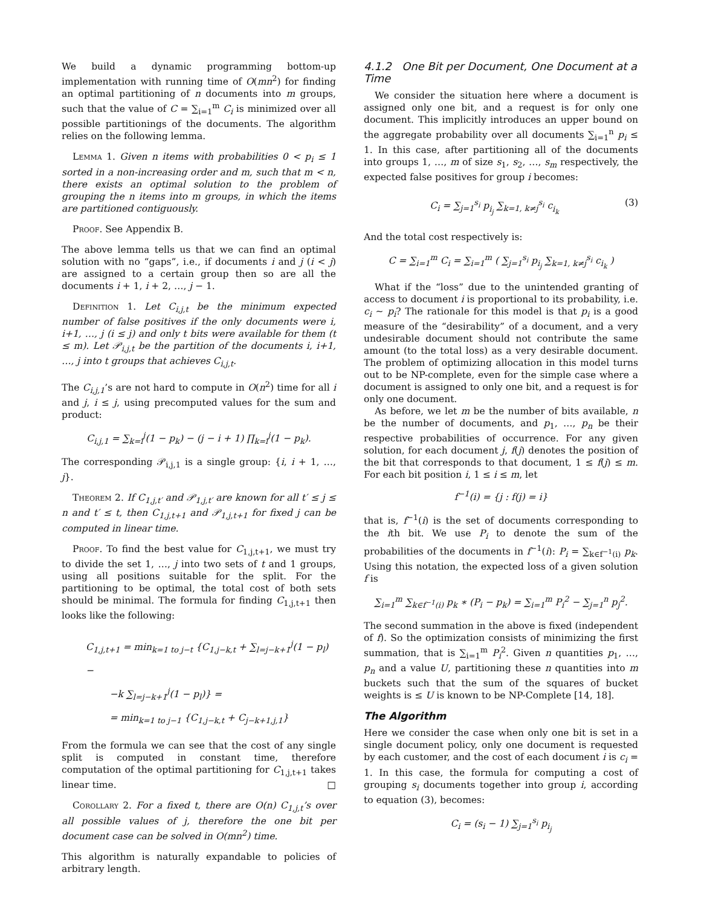We build a dynamic programming bottom-up implementation with running time of O(mn<sup>2</sup>) for finding an optimal partitioning of n documents into m groups, such that the value of C = ∑<sub>i=1</sub><sup>m</sup> C<sub>i</sub> is minimized over all possible partitionings of the documents. The algorithm relies on the following lemma.
Lemma 1. Given n items with probabilities 0 < p<sub>i</sub> ≤ 1 sorted in a non-increasing order and m, such that m < n, there exists an optimal solution to the problem of grouping the n items into m groups, in which the items are partitioned contiguously.
Proof. See Appendix B.
The above lemma tells us that we can find an optimal solution with no “gaps”, i.e., if documents i and j (i < j) are assigned to a certain group then so are all the documents i + 1, i + 2, …, j − 1.
Definition 1. Let C<sub>i,j,t</sub> be the minimum expected number of false positives if the only documents were i, i+1, …, j (i ≤ j) and only t bits were available for them (t ≤ m). Let 𝒫<sub>i,j,t</sub> be the partition of the documents i, i+1, …, j into t groups that achieves C<sub>i,j,t</sub>.
The C<sub>i,j,1</sub>’s are not hard to compute in O(n<sup>2</sup>) time for all i and j, i ≤ j, using precomputed values for the sum and product:
C<sub>i,j,1</sub> = ∑<sub>k=i</sub><sup>j</sup>(1 − p<sub>k</sub>) − (j − i + 1) ∏<sub>k=i</sub><sup>j</sup>(1 − p<sub>k</sub>).
The corresponding 𝒫<sub>i,j,1</sub> is a single group: {i, i + 1, …, j}.
Theorem 2. If C<sub>1,j,t′</sub> and 𝒫<sub>1,j,t′</sub> are known for all t′ ≤ j ≤ n and t′ ≤ t, then C<sub>1,j,t+1</sub> and 𝒫<sub>1,j,t+1</sub> for fixed j can be computed in linear time.
Proof. To find the best value for C<sub>1,j,t+1</sub>, we must try to divide the set 1, …, j into two sets of t and 1 groups, using all positions suitable for the split. For the partitioning to be optimal, the total cost of both sets should be minimal. The formula for finding C<sub>1,j,t+1</sub> then looks like the following:
C<sub>1,j,t+1</sub> = min<sub>k=1 to j−t</sub> {C<sub>1,j−k,t</sub> + ∑<sub>l=j−k+1</sub><sup>j</sup>(1 − p<sub>l</sub>)−
−k ∑<sub>l=j−k+1</sub><sup>j</sup>(1 − p<sub>l</sub>)} =
= min<sub>k=1 to j−1</sub> {C<sub>1,j−k,t</sub> + C<sub>j−k+1,j,1</sub>}
From the formula we can see that the cost of any single split is computed in constant time, therefore computation of the optimal partitioning for C<sub>1,j,t+1</sub> takes linear time. □
Corollary 2. For a fixed t, there are O(n) C<sub>1,j,t</sub>’s over all possible values of j, therefore the one bit per document case can be solved in O(mn<sup>2</sup>) time.
This algorithm is naturally expandable to policies of arbitrary length.
4.1.2 One Bit per Document, One Document at a Time
We consider the situation here where a document is assigned only one bit, and a request is for only one document. This implicitly introduces an upper bound on the aggregate probability over all documents ∑<sub>i=1</sub><sup>n</sup> p<sub>i</sub> ≤ 1. In this case, after partitioning all of the documents into groups 1, …, m of size s<sub>1</sub>, s<sub>2</sub>, …, s<sub>m</sub> respectively, the expected false positives for group i becomes:
C<sub>i</sub> = ∑<sub>j=1</sub><sup>s<sub>i</sub></sup> p<sub>i<sub>j</sub></sub> ∑<sub>k=1, k≠j</sub><sup>s<sub>i</sub></sup> c<sub>i<sub>k</sub></sub> (3)
And the total cost respectively is:
C = ∑<sub>i=1</sub><sup>m</sup> C<sub>i</sub> = ∑<sub>i=1</sub><sup>m</sup> ( ∑<sub>j=1</sub><sup>s<sub>i</sub></sup> p<sub>i<sub>j</sub></sub> ∑<sub>k=1, k≠j</sub><sup>s<sub>i</sub></sup> c<sub>i<sub>k</sub></sub> )
What if the “loss” due to the unintended granting of access to document i is proportional to its probability, i.e. c<sub>i</sub> ∼ p<sub>i</sub>? The rationale for this model is that p<sub>i</sub> is a good measure of the “desirability” of a document, and a very undesirable document should not contribute the same amount (to the total loss) as a very desirable document. The problem of optimizing allocation in this model turns out to be NP-complete, even for the simple case where a document is assigned to only one bit, and a request is for only one document.
As before, we let m be the number of bits available, n be the number of documents, and p<sub>1</sub>, …, p<sub>n</sub> be their respective probabilities of occurrence. For any given solution, for each document j, f(j) denotes the position of the bit that corresponds to that document, 1 ≤ f(j) ≤ m. For each bit position i, 1 ≤ i ≤ m, let
f<sup>−1</sup>(i) = {j : f(j) = i}
that is, f<sup>−1</sup>(i) is the set of documents corresponding to the ith bit. We use P<sub>i</sub> to denote the sum of the probabilities of the documents in f<sup>−1</sup>(i): P<sub>i</sub> = ∑<sub>k∈f<sup>−1</sup>(i)</sub> p<sub>k</sub>. Using this notation, the expected loss of a given solution f is
∑<sub>i=1</sub><sup>m</sup> ∑<sub>k∈f<sup>−1</sup>(i)</sub> p<sub>k</sub> ∗ (P<sub>i</sub> − p<sub>k</sub>) = ∑<sub>i=1</sub><sup>m</sup> P<sub>i</sub><sup>2</sup> − ∑<sub>j=1</sub><sup>n</sup> p<sub>j</sub><sup>2</sup>.
The second summation in the above is fixed (independent of f). So the optimization consists of minimizing the first summation, that is ∑<sub>i=1</sub><sup>m</sup> P<sub>i</sub><sup>2</sup>. Given n quantities p<sub>1</sub>, …, p<sub>n</sub> and a value U, partitioning these n quantities into m buckets such that the sum of the squares of bucket weights is ≤ U is known to be NP-Complete [14, 18].
The Algorithm
Here we consider the case when only one bit is set in a single document policy, only one document is requested by each customer, and the cost of each document i is c<sub>i</sub> = 1. In this case, the formula for computing a cost of grouping s<sub>i</sub> documents together into group i, according to equation (3), becomes:
C<sub>i</sub> = (s<sub>i</sub> − 1) ∑<sub>j=1</sub><sup>s<sub>i</sub></sup> p<sub>i<sub>j</sub></sub>